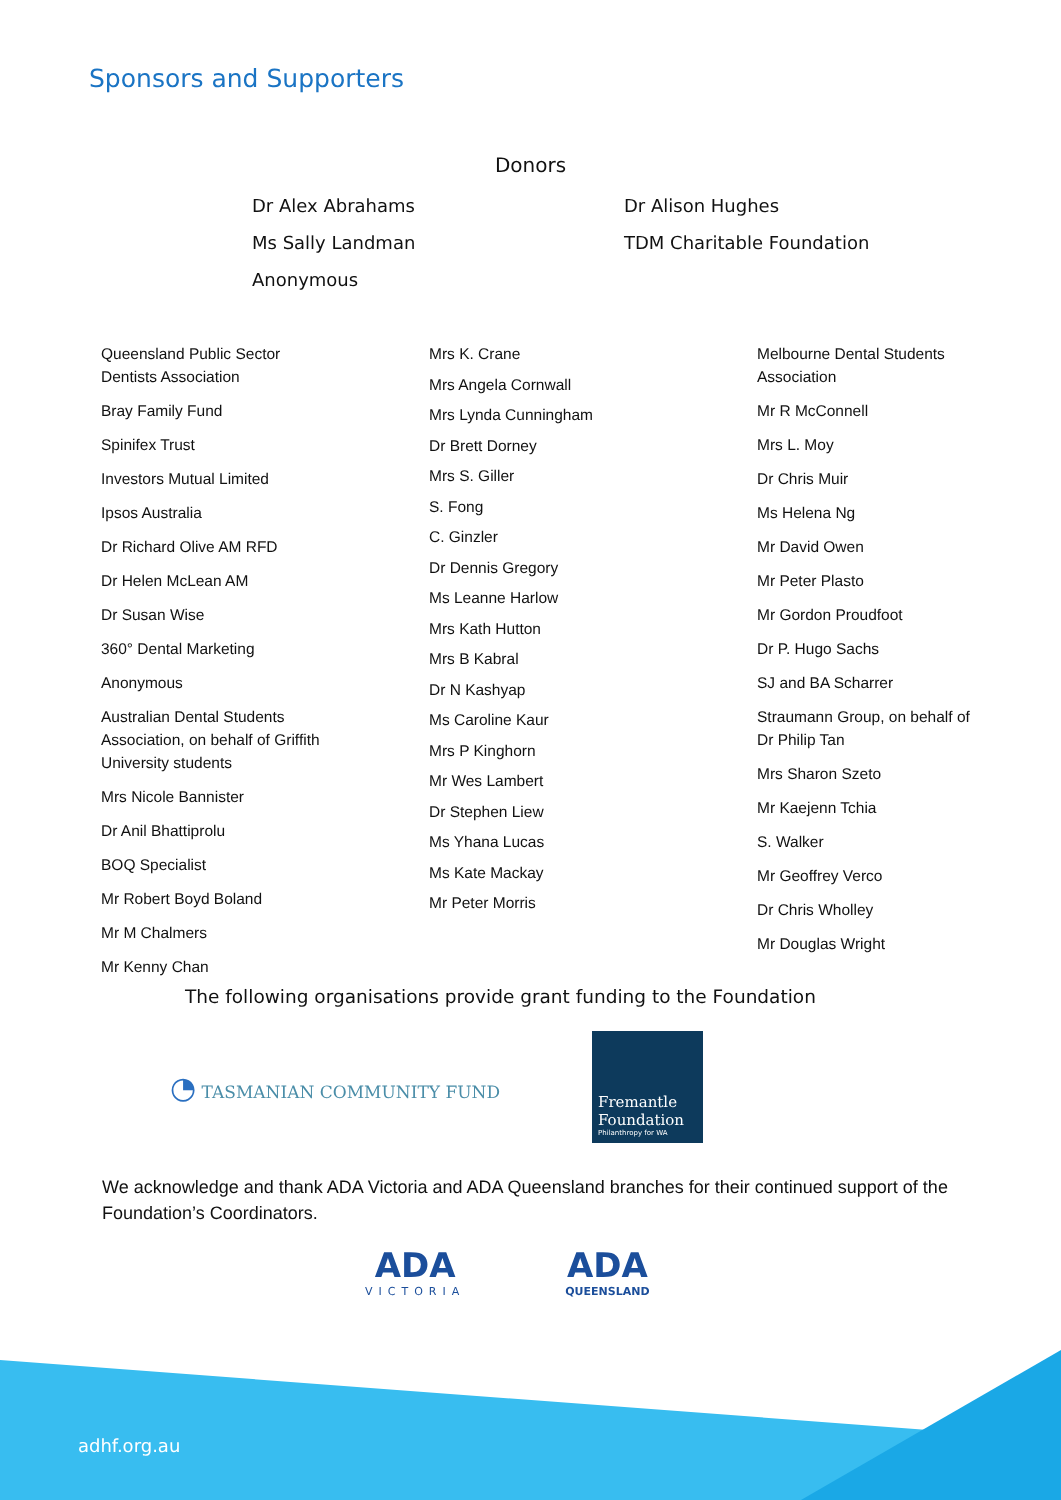Sponsors and Supporters
Donors
Dr Alex Abrahams
Dr Alison Hughes
Ms Sally Landman
TDM Charitable Foundation
Anonymous
Queensland Public Sector
Dentists Association
Bray Family Fund
Spinifex Trust
Investors Mutual Limited
Ipsos Australia
Dr Richard Olive AM RFD
Dr Helen McLean AM
Dr Susan Wise
360° Dental Marketing
Anonymous
Australian Dental Students
Association, on behalf of Griffith
University students
Mrs Nicole Bannister
Dr Anil Bhattiprolu
BOQ Specialist
Mr Robert Boyd Boland
Mr M Chalmers
Mr Kenny Chan
Mrs K. Crane
Mrs Angela Cornwall
Mrs Lynda Cunningham
Dr Brett Dorney
Mrs S. Giller
S. Fong
C. Ginzler
Dr Dennis Gregory
Ms Leanne Harlow
Mrs Kath Hutton
Mrs B Kabral
Dr N Kashyap
Ms Caroline Kaur
Mrs P Kinghorn
Mr Wes Lambert
Dr Stephen Liew
Ms Yhana Lucas
Ms Kate Mackay
Mr Peter Morris
Melbourne Dental Students
Association
Mr R McConnell
Mrs L. Moy
Dr Chris Muir
Ms Helena Ng
Mr David Owen
Mr Peter Plasto
Mr Gordon Proudfoot
Dr P. Hugo Sachs
SJ and BA Scharrer
Straumann Group, on behalf of
Dr Philip Tan
Mrs Sharon Szeto
Mr Kaejenn Tchia
S. Walker
Mr Geoffrey Verco
Dr Chris Wholley
Mr Douglas Wright
The following organisations provide grant funding to the Foundation
◔ TASMANIAN COMMUNITY FUND
Fremantle
Foundation
Philanthropy for WA
We acknowledge and thank ADA Victoria and ADA Queensland branches for their continued support of the Foundation’s Coordinators.
ADA
VICTORIA
ADA
QUEENSLAND
adhf.org.au